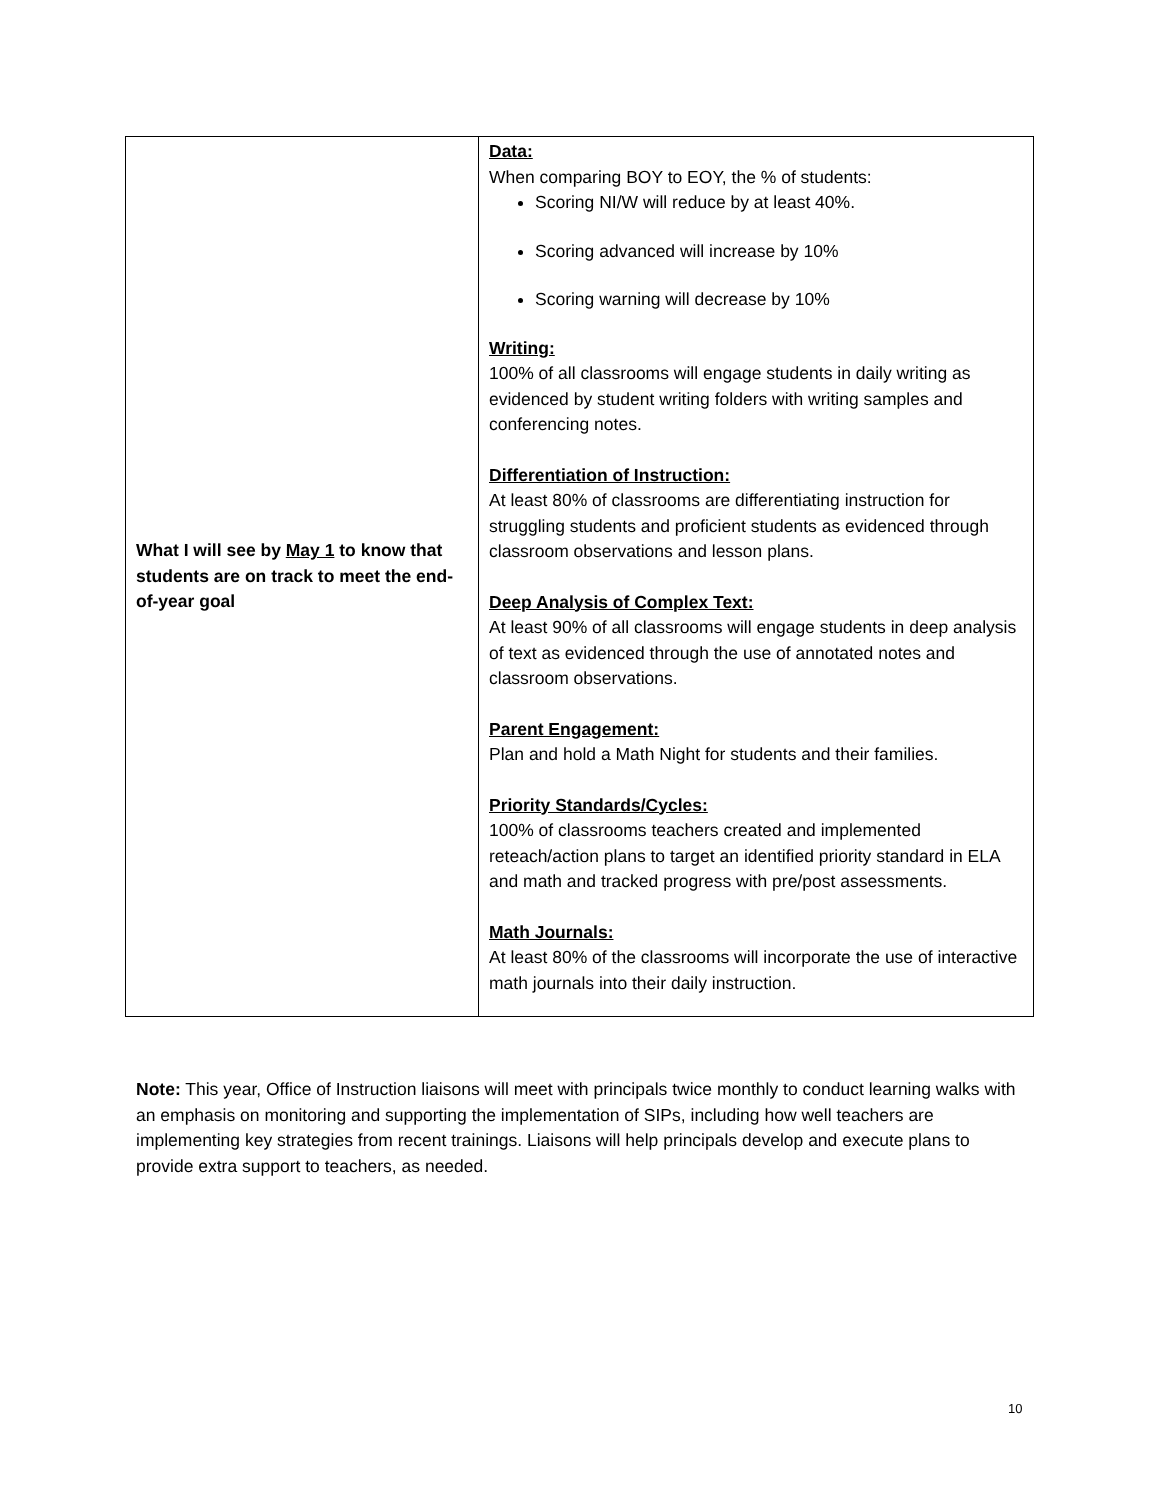| What I will see by May 1 to know that students are on track to meet the end-of-year goal | Data: When comparing BOY to EOY, the % of students: Scoring NI/W will reduce by at least 40%. Scoring advanced will increase by 10% Scoring warning will decrease by 10% Writing: 100% of all classrooms will engage students in daily writing as evidenced by student writing folders with writing samples and conferencing notes. Differentiation of Instruction: At least 80% of classrooms are differentiating instruction for struggling students and proficient students as evidenced through classroom observations and lesson plans. Deep Analysis of Complex Text: At least 90% of all classrooms will engage students in deep analysis of text as evidenced through the use of annotated notes and classroom observations. Parent Engagement: Plan and hold a Math Night for students and their families. Priority Standards/Cycles: 100% of classrooms teachers created and implemented reteach/action plans to target an identified priority standard in ELA and math and tracked progress with pre/post assessments. Math Journals: At least 80% of the classrooms will incorporate the use of interactive math journals into their daily instruction. |
Note: This year, Office of Instruction liaisons will meet with principals twice monthly to conduct learning walks with an emphasis on monitoring and supporting the implementation of SIPs, including how well teachers are implementing key strategies from recent trainings. Liaisons will help principals develop and execute plans to provide extra support to teachers, as needed.
10